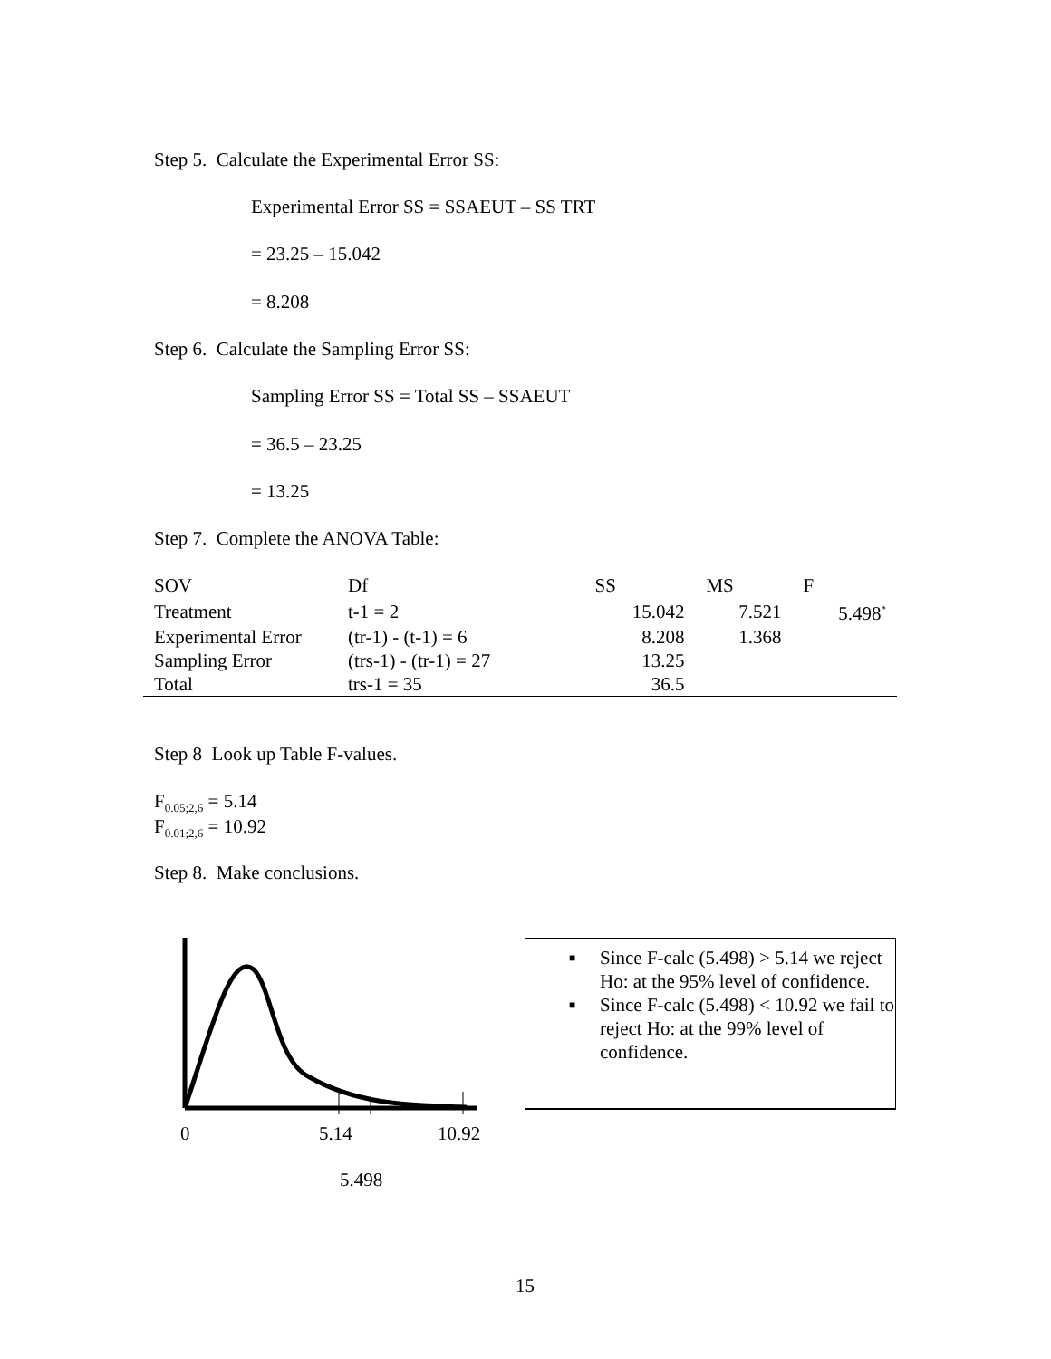Step 5. Calculate the Experimental Error SS:
Experimental Error SS = SSAEUT – SS TRT
= 23.25 – 15.042
= 8.208
Step 6. Calculate the Sampling Error SS:
Sampling Error SS = Total SS – SSAEUT
= 36.5 – 23.25
= 13.25
Step 7. Complete the ANOVA Table:
| SOV | Df | SS | MS | F |
| --- | --- | --- | --- | --- |
| Treatment | t-1 = 2 | 15.042 | 7.521 | 5.498<sup>*</sup> |
| Experimental Error | (tr-1) - (t-1) = 6 | 8.208 | 1.368 | |
| Sampling Error | (trs-1) - (tr-1) = 27 | 13.25 | | |
| Total | trs-1 = 35 | 36.5 | | |
Step 8 Look up Table F-values.
F<sub>0.05;2,6</sub> = 5.14
F<sub>0.01;2,6</sub> = 10.92
Step 8. Make conclusions.
0 5.14 10.92
5.498
■ Since F-calc (5.498) > 5.14 we reject Ho: at the 95% level of confidence.
■ Since F-calc (5.498) < 10.92 we fail to reject Ho: at the 99% level of confidence.
15